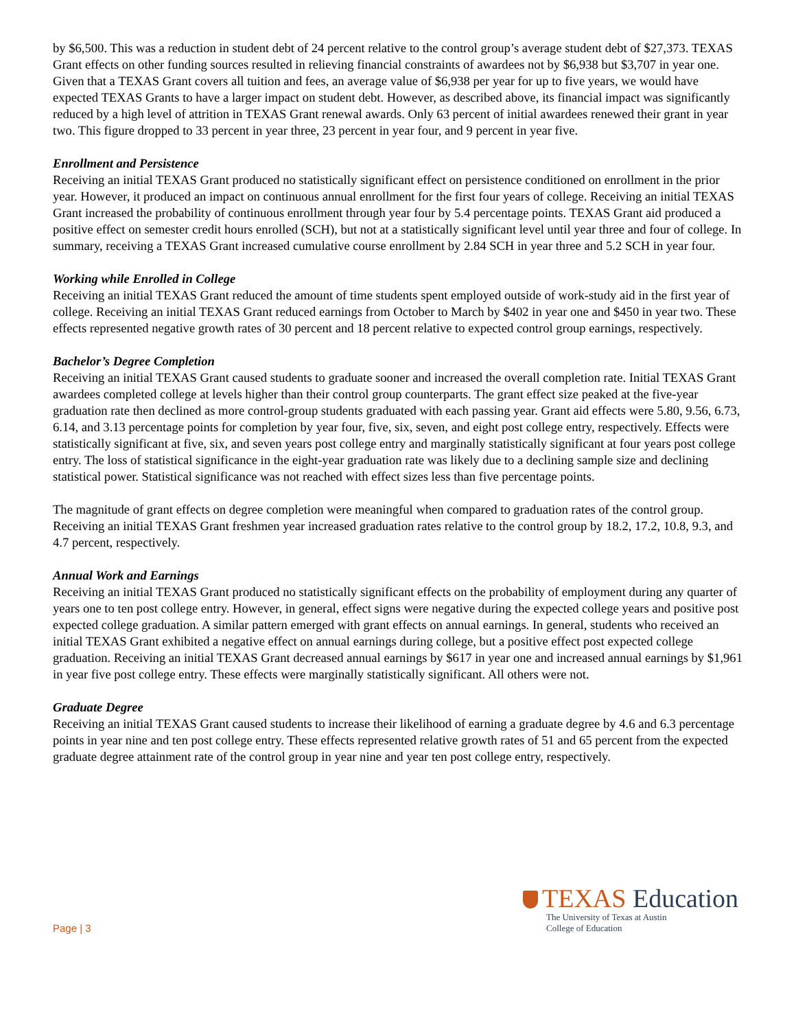by $6,500. This was a reduction in student debt of 24 percent relative to the control group’s average student debt of $27,373. TEXAS Grant effects on other funding sources resulted in relieving financial constraints of awardees not by $6,938 but $3,707 in year one. Given that a TEXAS Grant covers all tuition and fees, an average value of $6,938 per year for up to five years, we would have expected TEXAS Grants to have a larger impact on student debt. However, as described above, its financial impact was significantly reduced by a high level of attrition in TEXAS Grant renewal awards. Only 63 percent of initial awardees renewed their grant in year two. This figure dropped to 33 percent in year three, 23 percent in year four, and 9 percent in year five.
Enrollment and Persistence
Receiving an initial TEXAS Grant produced no statistically significant effect on persistence conditioned on enrollment in the prior year. However, it produced an impact on continuous annual enrollment for the first four years of college. Receiving an initial TEXAS Grant increased the probability of continuous enrollment through year four by 5.4 percentage points. TEXAS Grant aid produced a positive effect on semester credit hours enrolled (SCH), but not at a statistically significant level until year three and four of college. In summary, receiving a TEXAS Grant increased cumulative course enrollment by 2.84 SCH in year three and 5.2 SCH in year four.
Working while Enrolled in College
Receiving an initial TEXAS Grant reduced the amount of time students spent employed outside of work-study aid in the first year of college. Receiving an initial TEXAS Grant reduced earnings from October to March by $402 in year one and $450 in year two. These effects represented negative growth rates of 30 percent and 18 percent relative to expected control group earnings, respectively.
Bachelor’s Degree Completion
Receiving an initial TEXAS Grant caused students to graduate sooner and increased the overall completion rate. Initial TEXAS Grant awardees completed college at levels higher than their control group counterparts. The grant effect size peaked at the five-year graduation rate then declined as more control-group students graduated with each passing year. Grant aid effects were 5.80, 9.56, 6.73, 6.14, and 3.13 percentage points for completion by year four, five, six, seven, and eight post college entry, respectively. Effects were statistically significant at five, six, and seven years post college entry and marginally statistically significant at four years post college entry. The loss of statistical significance in the eight-year graduation rate was likely due to a declining sample size and declining statistical power. Statistical significance was not reached with effect sizes less than five percentage points.
The magnitude of grant effects on degree completion were meaningful when compared to graduation rates of the control group. Receiving an initial TEXAS Grant freshmen year increased graduation rates relative to the control group by 18.2, 17.2, 10.8, 9.3, and 4.7 percent, respectively.
Annual Work and Earnings
Receiving an initial TEXAS Grant produced no statistically significant effects on the probability of employment during any quarter of years one to ten post college entry. However, in general, effect signs were negative during the expected college years and positive post expected college graduation. A similar pattern emerged with grant effects on annual earnings. In general, students who received an initial TEXAS Grant exhibited a negative effect on annual earnings during college, but a positive effect post expected college graduation. Receiving an initial TEXAS Grant decreased annual earnings by $617 in year one and increased annual earnings by $1,961 in year five post college entry. These effects were marginally statistically significant. All others were not.
Graduate Degree
Receiving an initial TEXAS Grant caused students to increase their likelihood of earning a graduate degree by 4.6 and 6.3 percentage points in year nine and ten post college entry. These effects represented relative growth rates of 51 and 65 percent from the expected graduate degree attainment rate of the control group in year nine and year ten post college entry, respectively.
Page | 3
TEXAS Education
The University of Texas at Austin
College of Education